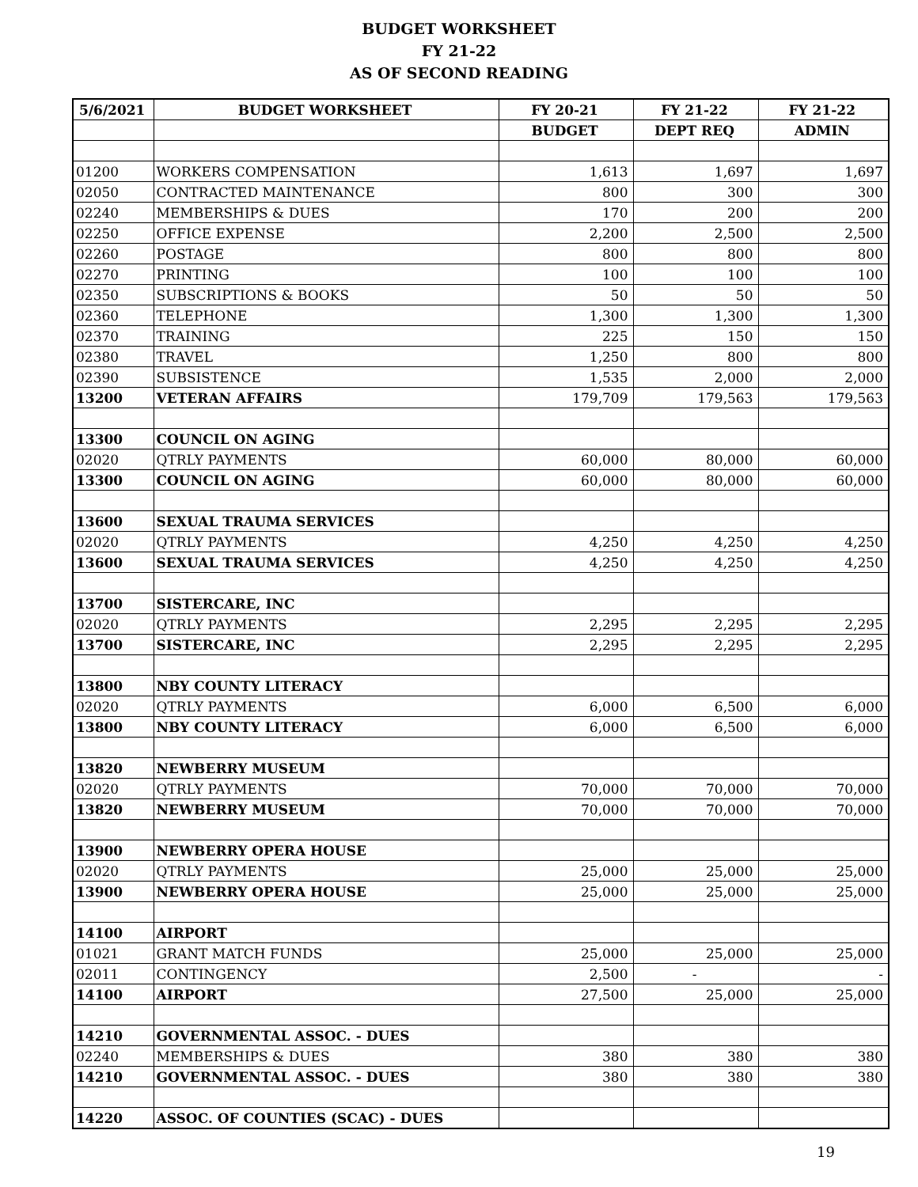BUDGET WORKSHEET
FY 21-22
AS OF SECOND READING
| 5/6/2021 | BUDGET WORKSHEET | FY 20-21 | FY 21-22 | FY 21-22 |
| --- | --- | --- | --- | --- |
| | | BUDGET | DEPT REQ | ADMIN |
| 01200 | WORKERS COMPENSATION | 1,613 | 1,697 | 1,697 |
| 02050 | CONTRACTED MAINTENANCE | 800 | 300 | 300 |
| 02240 | MEMBERSHIPS & DUES | 170 | 200 | 200 |
| 02250 | OFFICE EXPENSE | 2,200 | 2,500 | 2,500 |
| 02260 | POSTAGE | 800 | 800 | 800 |
| 02270 | PRINTING | 100 | 100 | 100 |
| 02350 | SUBSCRIPTIONS & BOOKS | 50 | 50 | 50 |
| 02360 | TELEPHONE | 1,300 | 1,300 | 1,300 |
| 02370 | TRAINING | 225 | 150 | 150 |
| 02380 | TRAVEL | 1,250 | 800 | 800 |
| 02390 | SUBSISTENCE | 1,535 | 2,000 | 2,000 |
| 13200 | VETERAN AFFAIRS | 179,709 | 179,563 | 179,563 |
| 13300 | COUNCIL ON AGING | | | |
| 02020 | QTRLY PAYMENTS | 60,000 | 80,000 | 60,000 |
| 13300 | COUNCIL ON AGING | 60,000 | 80,000 | 60,000 |
| 13600 | SEXUAL TRAUMA SERVICES | | | |
| 02020 | QTRLY PAYMENTS | 4,250 | 4,250 | 4,250 |
| 13600 | SEXUAL TRAUMA SERVICES | 4,250 | 4,250 | 4,250 |
| 13700 | SISTERCARE, INC | | | |
| 02020 | QTRLY PAYMENTS | 2,295 | 2,295 | 2,295 |
| 13700 | SISTERCARE, INC | 2,295 | 2,295 | 2,295 |
| 13800 | NBY COUNTY LITERACY | | | |
| 02020 | QTRLY PAYMENTS | 6,000 | 6,500 | 6,000 |
| 13800 | NBY COUNTY LITERACY | 6,000 | 6,500 | 6,000 |
| 13820 | NEWBERRY MUSEUM | | | |
| 02020 | QTRLY PAYMENTS | 70,000 | 70,000 | 70,000 |
| 13820 | NEWBERRY MUSEUM | 70,000 | 70,000 | 70,000 |
| 13900 | NEWBERRY OPERA HOUSE | | | |
| 02020 | QTRLY PAYMENTS | 25,000 | 25,000 | 25,000 |
| 13900 | NEWBERRY OPERA HOUSE | 25,000 | 25,000 | 25,000 |
| 14100 | AIRPORT | | | |
| 01021 | GRANT MATCH FUNDS | 25,000 | 25,000 | 25,000 |
| 02011 | CONTINGENCY | 2,500 | - | - |
| 14100 | AIRPORT | 27,500 | 25,000 | 25,000 |
| 14210 | GOVERNMENTAL ASSOC. - DUES | | | |
| 02240 | MEMBERSHIPS & DUES | 380 | 380 | 380 |
| 14210 | GOVERNMENTAL ASSOC. - DUES | 380 | 380 | 380 |
| 14220 | ASSOC. OF COUNTIES (SCAC) - DUES | | | |
19